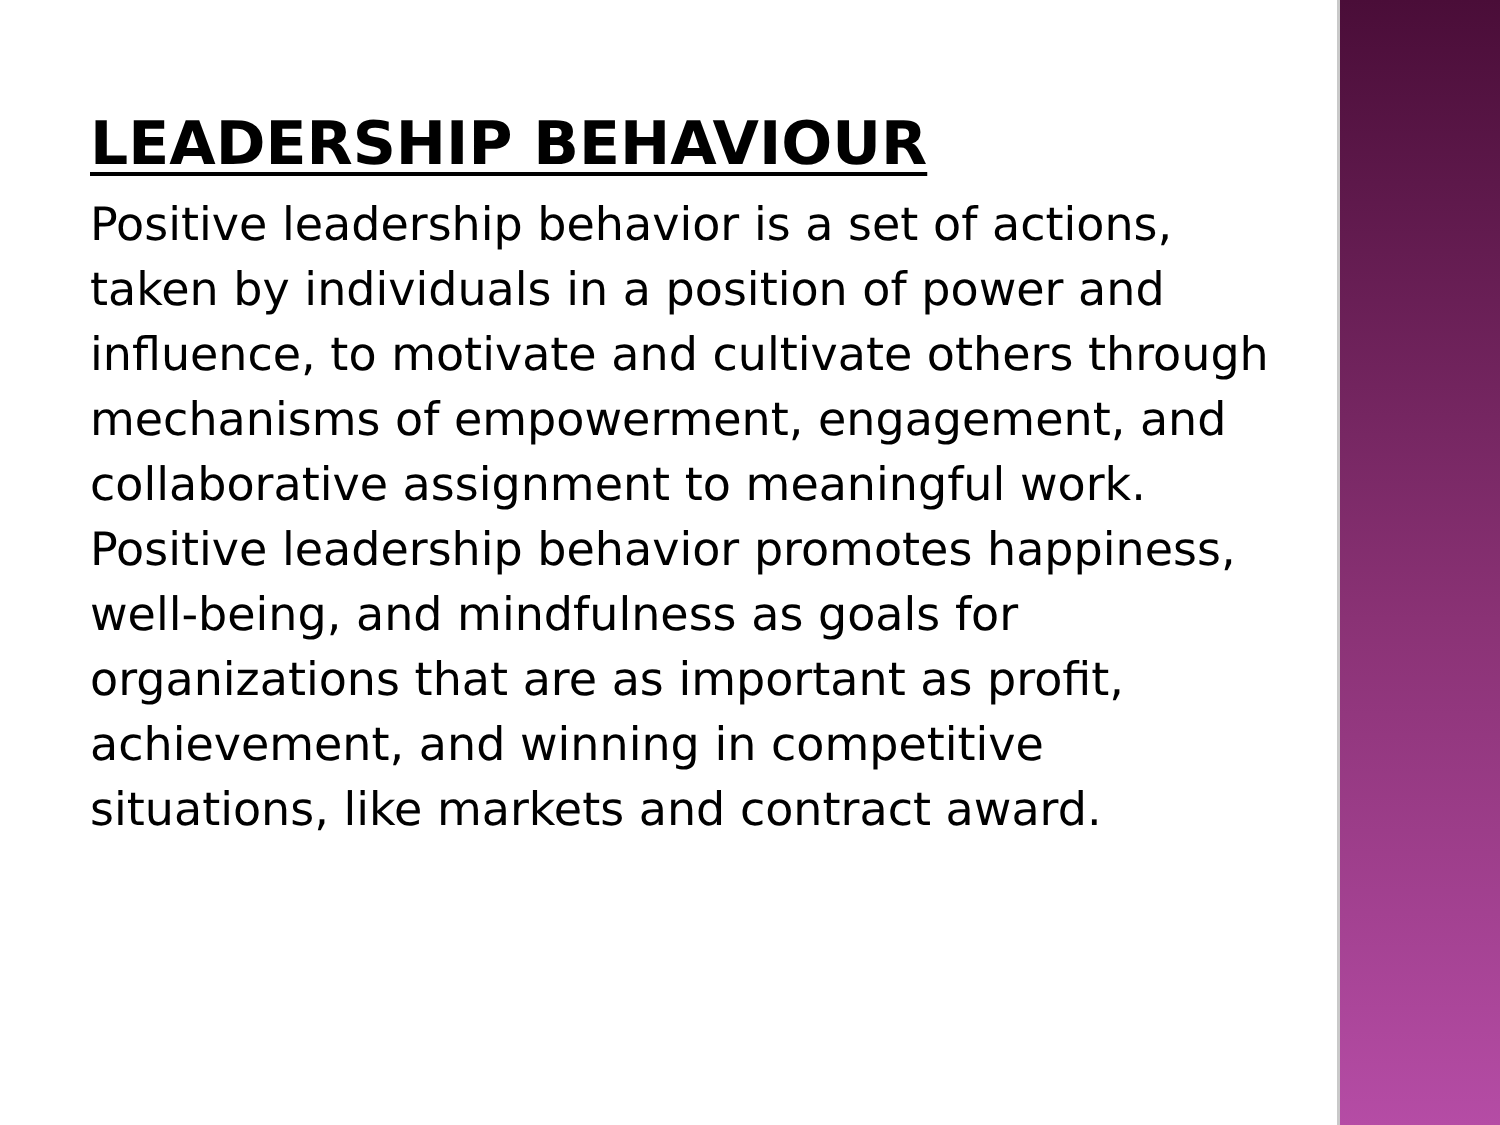LEADERSHIP BEHAVIOUR
Positive leadership behavior is a set of actions, taken by individuals in a position of power and influence, to motivate and cultivate others through mechanisms of empowerment, engagement, and collaborative assignment to meaningful work. Positive leadership behavior promotes happiness, well-being, and mindfulness as goals for organizations that are as important as profit, achievement, and winning in competitive situations, like markets and contract award.